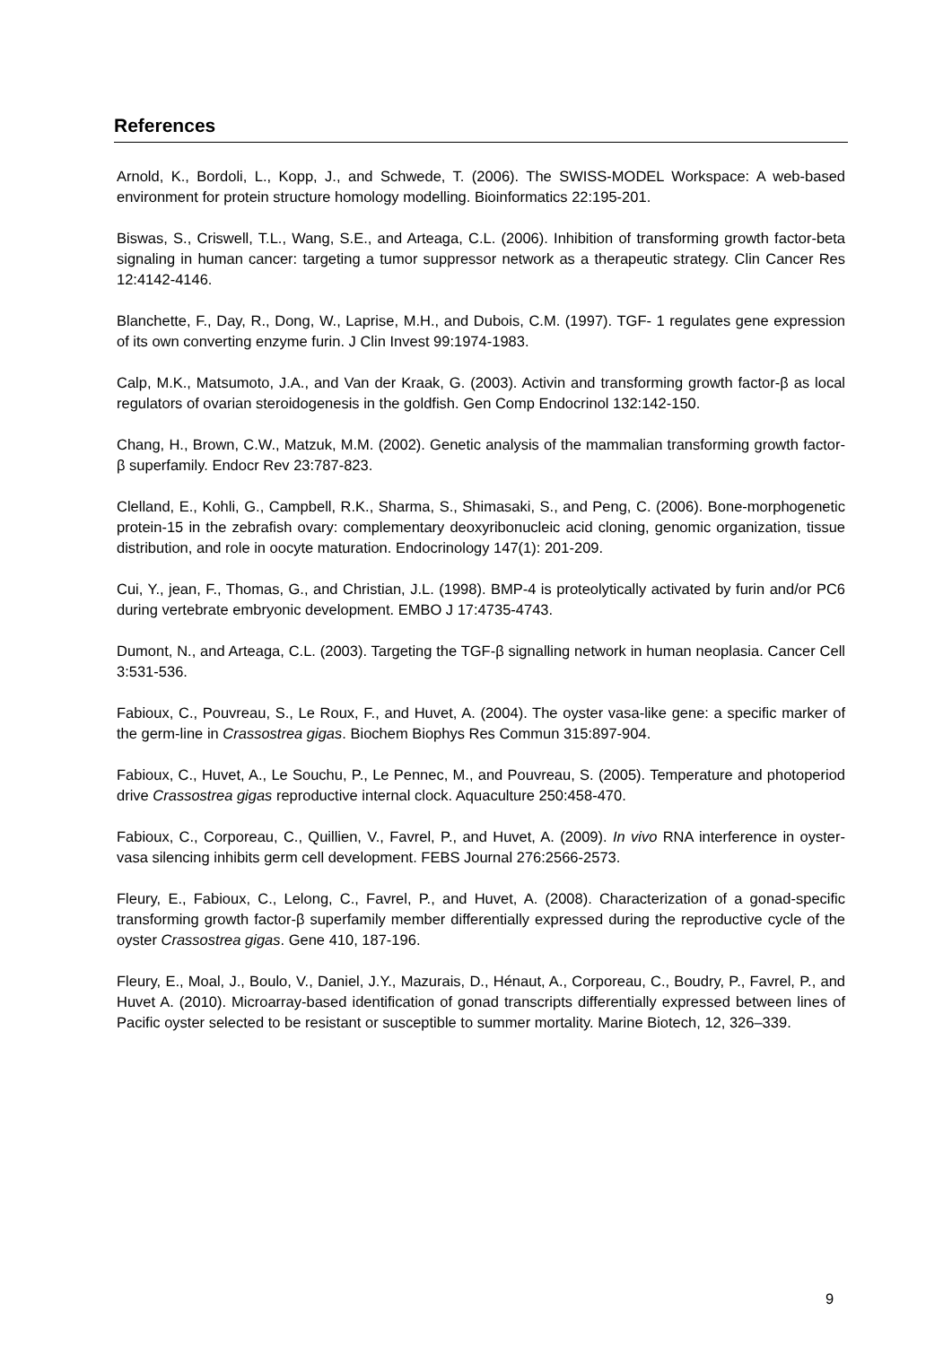References
Arnold, K., Bordoli, L., Kopp, J., and Schwede, T. (2006). The SWISS-MODEL Workspace: A web-based environment for protein structure homology modelling. Bioinformatics 22:195-201.
Biswas, S., Criswell, T.L., Wang, S.E., and Arteaga, C.L. (2006). Inhibition of transforming growth factor-beta signaling in human cancer: targeting a tumor suppressor network as a therapeutic strategy. Clin Cancer Res 12:4142-4146.
Blanchette, F., Day, R., Dong, W., Laprise, M.H., and Dubois, C.M. (1997). TGF- 1 regulates gene expression of its own converting enzyme furin. J Clin Invest 99:1974-1983.
Calp, M.K., Matsumoto, J.A., and Van der Kraak, G. (2003). Activin and transforming growth factor-β as local regulators of ovarian steroidogenesis in the goldfish. Gen Comp Endocrinol 132:142-150.
Chang, H., Brown, C.W., Matzuk, M.M. (2002). Genetic analysis of the mammalian transforming growth factor-β superfamily. Endocr Rev 23:787-823.
Clelland, E., Kohli, G., Campbell, R.K., Sharma, S., Shimasaki, S., and Peng, C. (2006). Bone-morphogenetic protein-15 in the zebrafish ovary: complementary deoxyribonucleic acid cloning, genomic organization, tissue distribution, and role in oocyte maturation. Endocrinology 147(1): 201-209.
Cui, Y., jean, F., Thomas, G., and Christian, J.L. (1998). BMP-4 is proteolytically activated by furin and/or PC6 during vertebrate embryonic development. EMBO J 17:4735-4743.
Dumont, N., and Arteaga, C.L. (2003). Targeting the TGF-β signalling network in human neoplasia. Cancer Cell 3:531-536.
Fabioux, C., Pouvreau, S., Le Roux, F., and Huvet, A. (2004). The oyster vasa-like gene: a specific marker of the germ-line in Crassostrea gigas. Biochem Biophys Res Commun 315:897-904.
Fabioux, C., Huvet, A., Le Souchu, P., Le Pennec, M., and Pouvreau, S. (2005). Temperature and photoperiod drive Crassostrea gigas reproductive internal clock. Aquaculture 250:458-470.
Fabioux, C., Corporeau, C., Quillien, V., Favrel, P., and Huvet, A. (2009). In vivo RNA interference in oyster-vasa silencing inhibits germ cell development. FEBS Journal 276:2566-2573.
Fleury, E., Fabioux, C., Lelong, C., Favrel, P., and Huvet, A. (2008). Characterization of a gonad-specific transforming growth factor-β superfamily member differentially expressed during the reproductive cycle of the oyster Crassostrea gigas. Gene 410, 187-196.
Fleury, E., Moal, J., Boulo, V., Daniel, J.Y., Mazurais, D., Hénaut, A., Corporeau, C., Boudry, P., Favrel, P., and Huvet A. (2010). Microarray-based identification of gonad transcripts differentially expressed between lines of Pacific oyster selected to be resistant or susceptible to summer mortality. Marine Biotech, 12, 326–339.
9